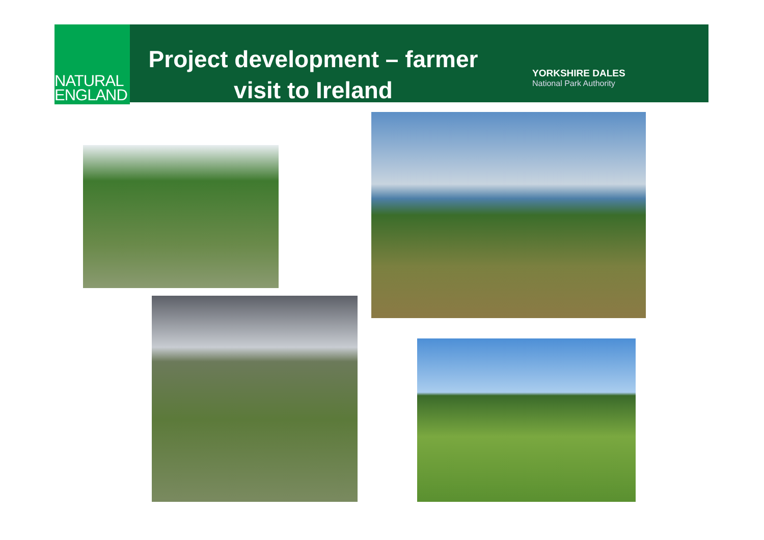NATURAL
ENGLAND
Project development – farmer
visit to Ireland
YORKSHIRE DALES
National Park Authority